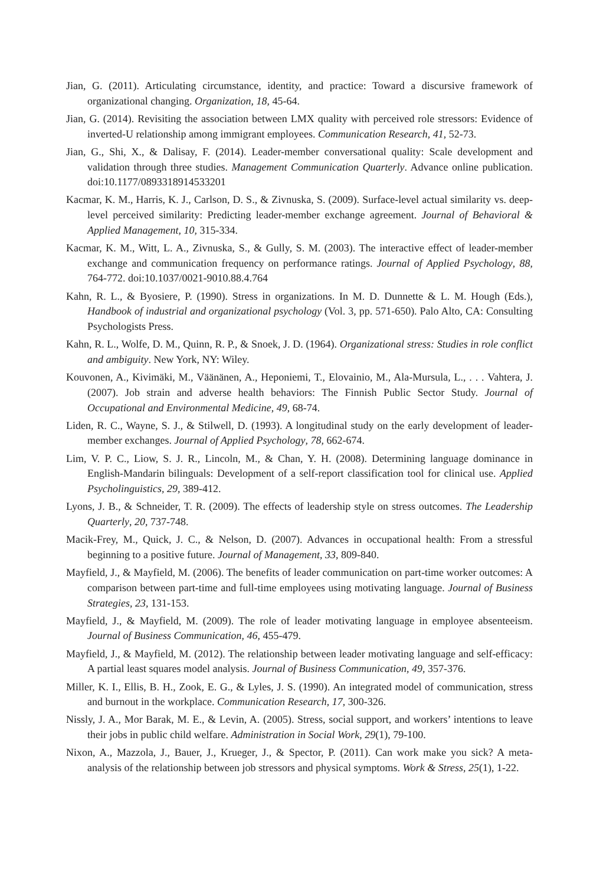Jian, G. (2011). Articulating circumstance, identity, and practice: Toward a discursive framework of organizational changing. Organization, 18, 45-64.
Jian, G. (2014). Revisiting the association between LMX quality with perceived role stressors: Evidence of inverted-U relationship among immigrant employees. Communication Research, 41, 52-73.
Jian, G., Shi, X., & Dalisay, F. (2014). Leader-member conversational quality: Scale development and validation through three studies. Management Communication Quarterly. Advance online publication. doi:10.1177/0893318914533201
Kacmar, K. M., Harris, K. J., Carlson, D. S., & Zivnuska, S. (2009). Surface-level actual similarity vs. deep-level perceived similarity: Predicting leader-member exchange agreement. Journal of Behavioral & Applied Management, 10, 315-334.
Kacmar, K. M., Witt, L. A., Zivnuska, S., & Gully, S. M. (2003). The interactive effect of leader-member exchange and communication frequency on performance ratings. Journal of Applied Psychology, 88, 764-772. doi:10.1037/0021-9010.88.4.764
Kahn, R. L., & Byosiere, P. (1990). Stress in organizations. In M. D. Dunnette & L. M. Hough (Eds.), Handbook of industrial and organizational psychology (Vol. 3, pp. 571-650). Palo Alto, CA: Consulting Psychologists Press.
Kahn, R. L., Wolfe, D. M., Quinn, R. P., & Snoek, J. D. (1964). Organizational stress: Studies in role conflict and ambiguity. New York, NY: Wiley.
Kouvonen, A., Kivimäki, M., Väänänen, A., Heponiemi, T., Elovainio, M., Ala-Mursula, L., . . . Vahtera, J. (2007). Job strain and adverse health behaviors: The Finnish Public Sector Study. Journal of Occupational and Environmental Medicine, 49, 68-74.
Liden, R. C., Wayne, S. J., & Stilwell, D. (1993). A longitudinal study on the early development of leader-member exchanges. Journal of Applied Psychology, 78, 662-674.
Lim, V. P. C., Liow, S. J. R., Lincoln, M., & Chan, Y. H. (2008). Determining language dominance in English-Mandarin bilinguals: Development of a self-report classification tool for clinical use. Applied Psycholinguistics, 29, 389-412.
Lyons, J. B., & Schneider, T. R. (2009). The effects of leadership style on stress outcomes. The Leadership Quarterly, 20, 737-748.
Macik-Frey, M., Quick, J. C., & Nelson, D. (2007). Advances in occupational health: From a stressful beginning to a positive future. Journal of Management, 33, 809-840.
Mayfield, J., & Mayfield, M. (2006). The benefits of leader communication on part-time worker outcomes: A comparison between part-time and full-time employees using motivating language. Journal of Business Strategies, 23, 131-153.
Mayfield, J., & Mayfield, M. (2009). The role of leader motivating language in employee absenteeism. Journal of Business Communication, 46, 455-479.
Mayfield, J., & Mayfield, M. (2012). The relationship between leader motivating language and self-efficacy: A partial least squares model analysis. Journal of Business Communication, 49, 357-376.
Miller, K. I., Ellis, B. H., Zook, E. G., & Lyles, J. S. (1990). An integrated model of communication, stress and burnout in the workplace. Communication Research, 17, 300-326.
Nissly, J. A., Mor Barak, M. E., & Levin, A. (2005). Stress, social support, and workers’ intentions to leave their jobs in public child welfare. Administration in Social Work, 29(1), 79-100.
Nixon, A., Mazzola, J., Bauer, J., Krueger, J., & Spector, P. (2011). Can work make you sick? A meta-analysis of the relationship between job stressors and physical symptoms. Work & Stress, 25(1), 1-22.